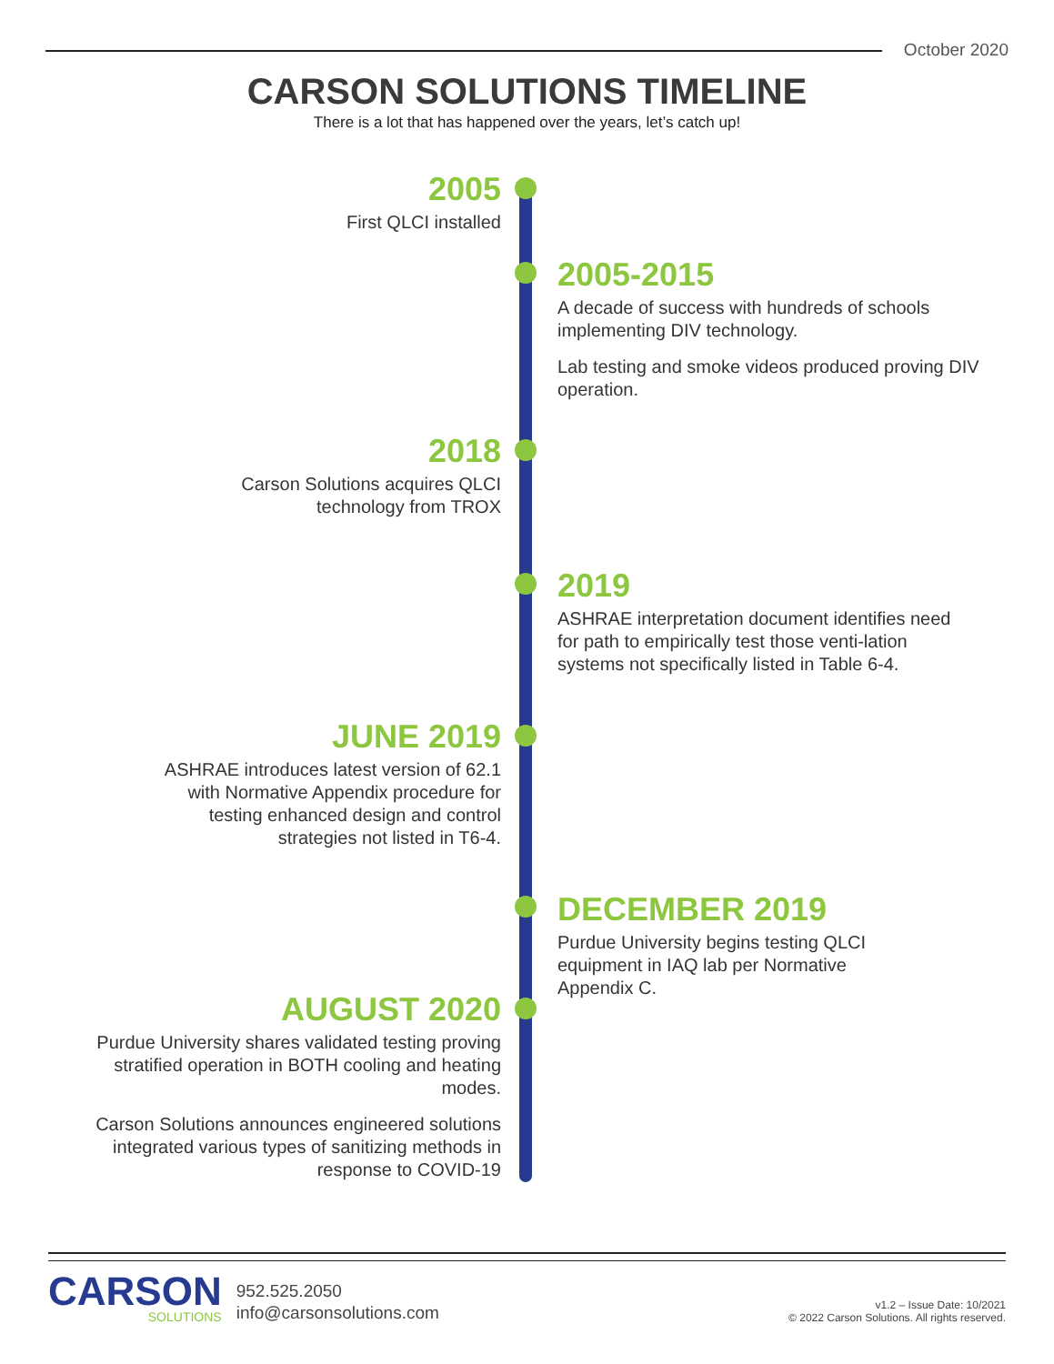October 2020
CARSON SOLUTIONS TIMELINE
There is a lot that has happened over the years, let’s catch up!
2005
First QLCI installed
2005-2015
A decade of success with hundreds of schools implementing DIV technology.
Lab testing and smoke videos produced proving DIV operation.
2018
Carson Solutions acquires QLCI
technology from TROX
2019
ASHRAE interpretation document identifies need for path to empirically test those venti-lation systems not specifically listed in Table 6-4.
JUNE 2019
ASHRAE introduces latest version of 62.1
with Normative Appendix procedure for
testing enhanced design and control
strategies not listed in T6-4.
DECEMBER 2019
Purdue University begins testing QLCI equipment in IAQ lab per Normative Appendix C.
AUGUST 2020
Purdue University shares validated testing proving
stratified operation in BOTH cooling and heating
modes.
Carson Solutions announces engineered solutions
integrated various types of sanitizing methods in
response to COVID-19
CARSON
SOLUTIONS
952.525.2050
info@carsonsolutions.com
v1.2 – Issue Date: 10/2021
© 2022 Carson Solutions. All rights reserved.